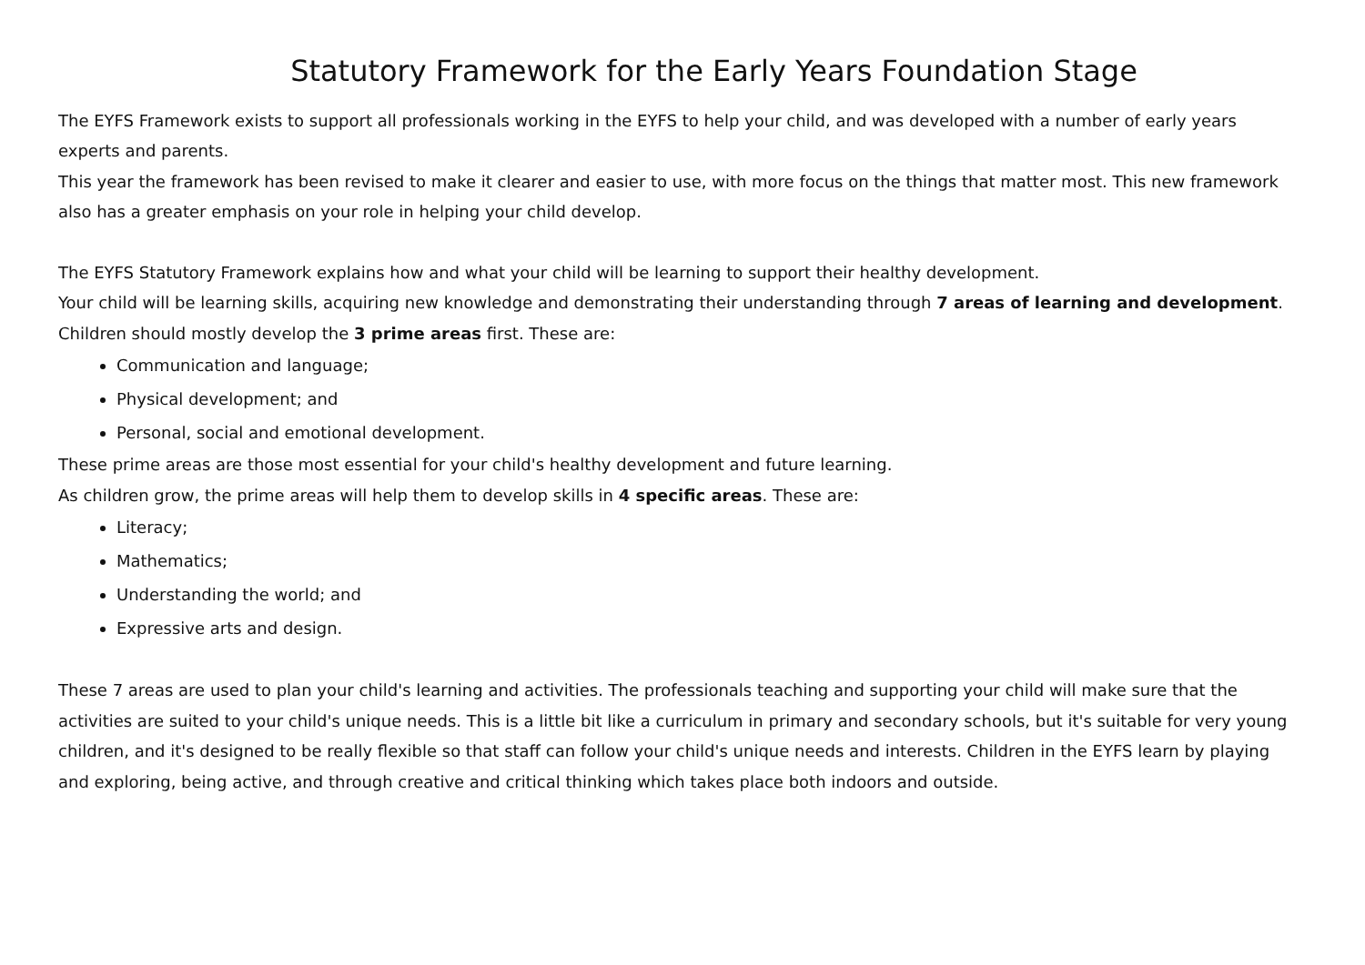Statutory Framework for the Early Years Foundation Stage
The EYFS Framework exists to support all professionals working in the EYFS to help your child, and was developed with a number of early years experts and parents.
This year the framework has been revised to make it clearer and easier to use, with more focus on the things that matter most. This new framework also has a greater emphasis on your role in helping your child develop.
The EYFS Statutory Framework explains how and what your child will be learning to support their healthy development.
Your child will be learning skills, acquiring new knowledge and demonstrating their understanding through 7 areas of learning and development.
Children should mostly develop the 3 prime areas first. These are:
Communication and language;
Physical development; and
Personal, social and emotional development.
These prime areas are those most essential for your child's healthy development and future learning.
As children grow, the prime areas will help them to develop skills in 4 specific areas. These are:
Literacy;
Mathematics;
Understanding the world; and
Expressive arts and design.
These 7 areas are used to plan your child's learning and activities. The professionals teaching and supporting your child will make sure that the activities are suited to your child's unique needs. This is a little bit like a curriculum in primary and secondary schools, but it's suitable for very young children, and it's designed to be really flexible so that staff can follow your child's unique needs and interests. Children in the EYFS learn by playing and exploring, being active, and through creative and critical thinking which takes place both indoors and outside.